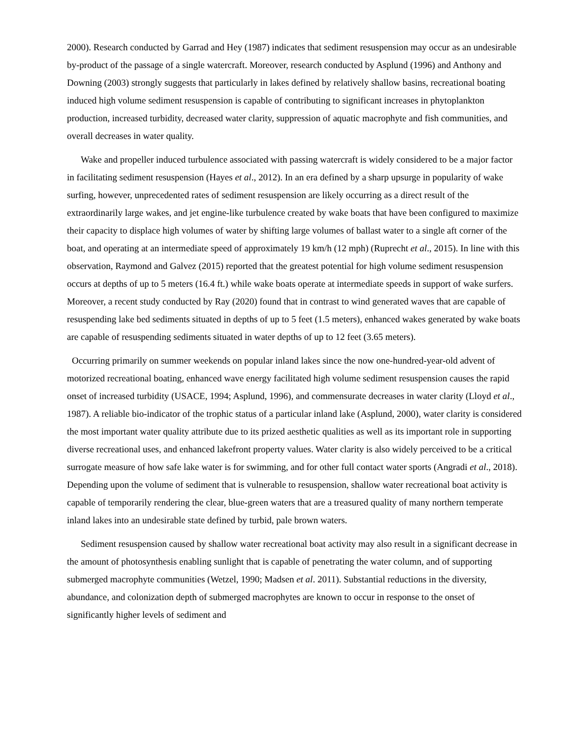2000). Research conducted by Garrad and Hey (1987) indicates that sediment resuspension may occur as an undesirable by-product of the passage of a single watercraft. Moreover, research conducted by Asplund (1996) and Anthony and Downing (2003) strongly suggests that particularly in lakes defined by relatively shallow basins, recreational boating induced high volume sediment resuspension is capable of contributing to significant increases in phytoplankton production, increased turbidity, decreased water clarity, suppression of aquatic macrophyte and fish communities, and overall decreases in water quality.
Wake and propeller induced turbulence associated with passing watercraft is widely considered to be a major factor in facilitating sediment resuspension (Hayes et al., 2012). In an era defined by a sharp upsurge in popularity of wake surfing, however, unprecedented rates of sediment resuspension are likely occurring as a direct result of the extraordinarily large wakes, and jet engine-like turbulence created by wake boats that have been configured to maximize their capacity to displace high volumes of water by shifting large volumes of ballast water to a single aft corner of the boat, and operating at an intermediate speed of approximately 19 km/h (12 mph) (Ruprecht et al., 2015). In line with this observation, Raymond and Galvez (2015) reported that the greatest potential for high volume sediment resuspension occurs at depths of up to 5 meters (16.4 ft.) while wake boats operate at intermediate speeds in support of wake surfers. Moreover, a recent study conducted by Ray (2020) found that in contrast to wind generated waves that are capable of resuspending lake bed sediments situated in depths of up to 5 feet (1.5 meters), enhanced wakes generated by wake boats are capable of resuspending sediments situated in water depths of up to 12 feet (3.65 meters).
Occurring primarily on summer weekends on popular inland lakes since the now one-hundred-year-old advent of motorized recreational boating, enhanced wave energy facilitated high volume sediment resuspension causes the rapid onset of increased turbidity (USACE, 1994; Asplund, 1996), and commensurate decreases in water clarity (Lloyd et al., 1987). A reliable bio-indicator of the trophic status of a particular inland lake (Asplund, 2000), water clarity is considered the most important water quality attribute due to its prized aesthetic qualities as well as its important role in supporting diverse recreational uses, and enhanced lakefront property values. Water clarity is also widely perceived to be a critical surrogate measure of how safe lake water is for swimming, and for other full contact water sports (Angradi et al., 2018). Depending upon the volume of sediment that is vulnerable to resuspension, shallow water recreational boat activity is capable of temporarily rendering the clear, blue-green waters that are a treasured quality of many northern temperate inland lakes into an undesirable state defined by turbid, pale brown waters.
Sediment resuspension caused by shallow water recreational boat activity may also result in a significant decrease in the amount of photosynthesis enabling sunlight that is capable of penetrating the water column, and of supporting submerged macrophyte communities (Wetzel, 1990; Madsen et al. 2011). Substantial reductions in the diversity, abundance, and colonization depth of submerged macrophytes are known to occur in response to the onset of significantly higher levels of sediment and